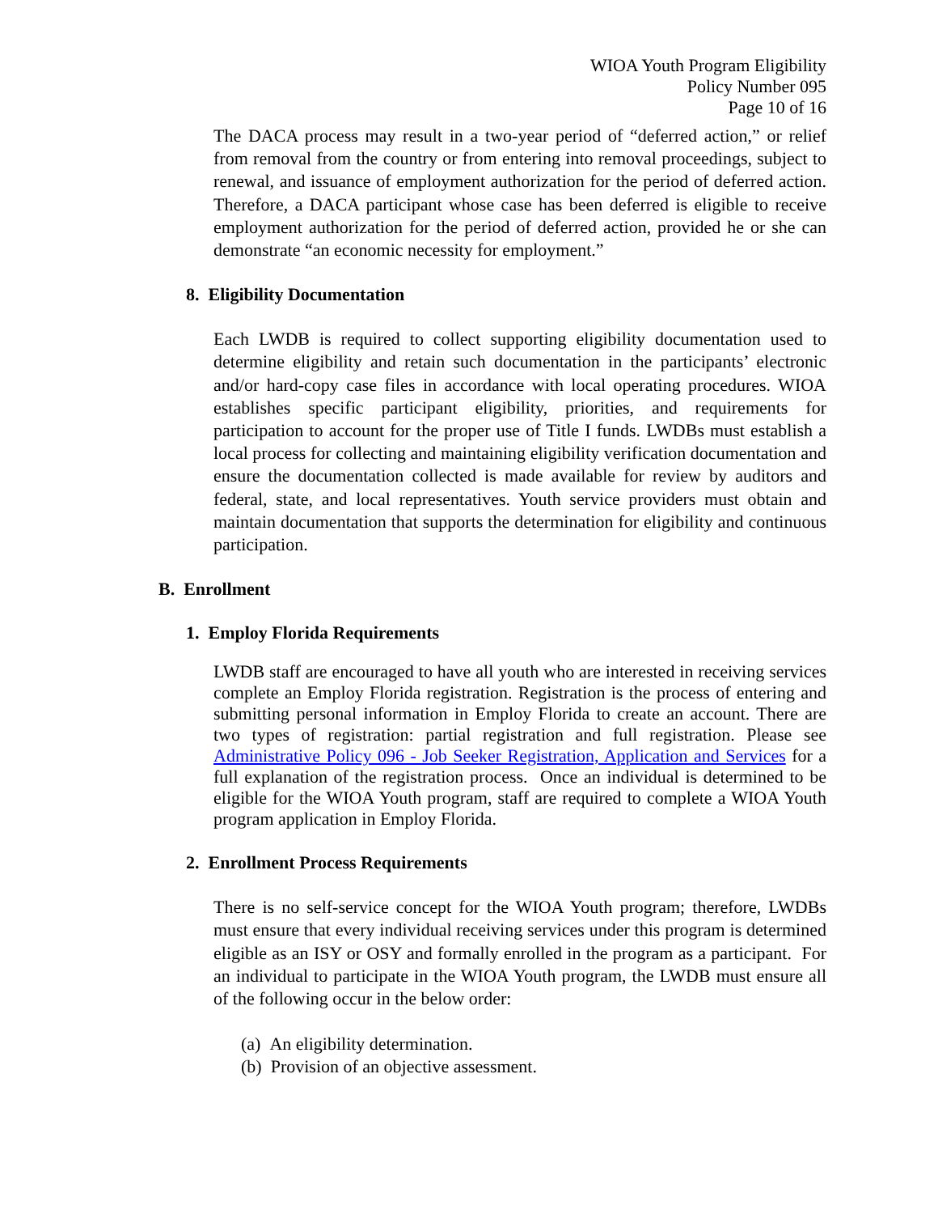WIOA Youth Program Eligibility
Policy Number 095
Page 10 of 16
The DACA process may result in a two-year period of “deferred action,” or relief from removal from the country or from entering into removal proceedings, subject to renewal, and issuance of employment authorization for the period of deferred action. Therefore, a DACA participant whose case has been deferred is eligible to receive employment authorization for the period of deferred action, provided he or she can demonstrate “an economic necessity for employment.”
8. Eligibility Documentation
Each LWDB is required to collect supporting eligibility documentation used to determine eligibility and retain such documentation in the participants’ electronic and/or hard-copy case files in accordance with local operating procedures. WIOA establishes specific participant eligibility, priorities, and requirements for participation to account for the proper use of Title I funds. LWDBs must establish a local process for collecting and maintaining eligibility verification documentation and ensure the documentation collected is made available for review by auditors and federal, state, and local representatives. Youth service providers must obtain and maintain documentation that supports the determination for eligibility and continuous participation.
B. Enrollment
1. Employ Florida Requirements
LWDB staff are encouraged to have all youth who are interested in receiving services complete an Employ Florida registration. Registration is the process of entering and submitting personal information in Employ Florida to create an account. There are two types of registration: partial registration and full registration. Please see Administrative Policy 096 - Job Seeker Registration, Application and Services for a full explanation of the registration process. Once an individual is determined to be eligible for the WIOA Youth program, staff are required to complete a WIOA Youth program application in Employ Florida.
2. Enrollment Process Requirements
There is no self-service concept for the WIOA Youth program; therefore, LWDBs must ensure that every individual receiving services under this program is determined eligible as an ISY or OSY and formally enrolled in the program as a participant. For an individual to participate in the WIOA Youth program, the LWDB must ensure all of the following occur in the below order:
(a) An eligibility determination.
(b) Provision of an objective assessment.